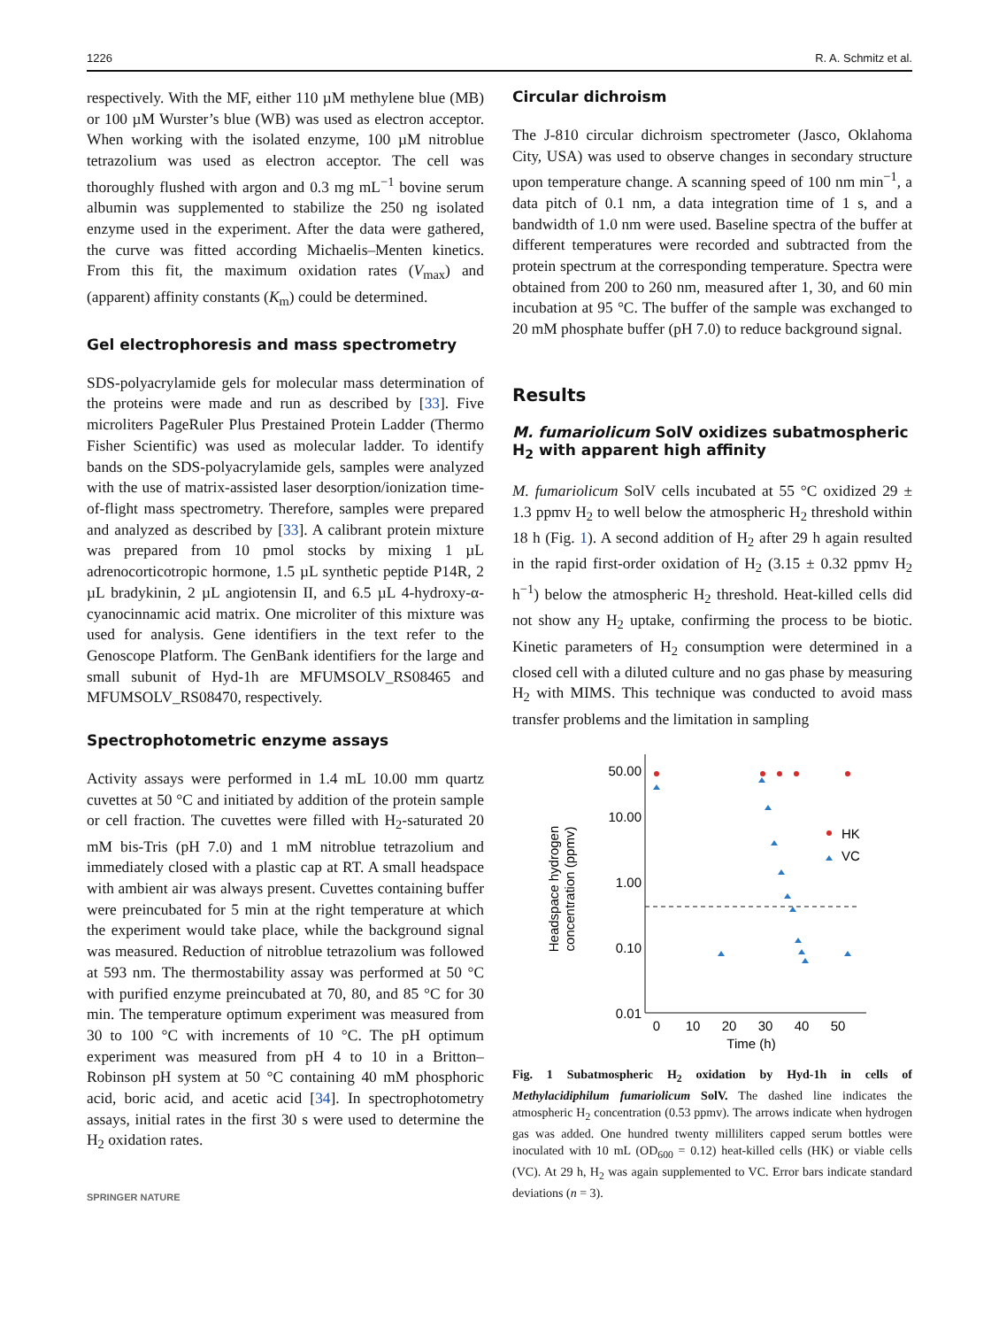1226 R. A. Schmitz et al.
respectively. With the MF, either 110 µM methylene blue (MB) or 100 µM Wurster’s blue (WB) was used as electron acceptor. When working with the isolated enzyme, 100 µM nitroblue tetrazolium was used as electron acceptor. The cell was thoroughly flushed with argon and 0.3 mg mL<sup>−1</sup> bovine serum albumin was supplemented to stabilize the 250 ng isolated enzyme used in the experiment. After the data were gathered, the curve was fitted according Michaelis–Menten kinetics. From this fit, the maximum oxidation rates (V<sub>max</sub>) and (apparent) affinity constants (K<sub>m</sub>) could be determined.
Gel electrophoresis and mass spectrometry
SDS-polyacrylamide gels for molecular mass determination of the proteins were made and run as described by [33]. Five microliters PageRuler Plus Prestained Protein Ladder (Thermo Fisher Scientific) was used as molecular ladder. To identify bands on the SDS-polyacrylamide gels, samples were analyzed with the use of matrix-assisted laser desorption/ionization time-of-flight mass spectrometry. Therefore, samples were prepared and analyzed as described by [33]. A calibrant protein mixture was prepared from 10 pmol stocks by mixing 1 µL adrenocorticotropic hormone, 1.5 µL synthetic peptide P14R, 2 µL bradykinin, 2 µL angiotensin II, and 6.5 µL 4-hydroxy-α-cyanocinnamic acid matrix. One microliter of this mixture was used for analysis. Gene identifiers in the text refer to the Genoscope Platform. The GenBank identifiers for the large and small subunit of Hyd-1h are MFUMSOLV_RS08465 and MFUMSOLV_RS08470, respectively.
Spectrophotometric enzyme assays
Activity assays were performed in 1.4 mL 10.00 mm quartz cuvettes at 50 °C and initiated by addition of the protein sample or cell fraction. The cuvettes were filled with H<sub>2</sub>-saturated 20 mM bis-Tris (pH 7.0) and 1 mM nitroblue tetrazolium and immediately closed with a plastic cap at RT. A small headspace with ambient air was always present. Cuvettes containing buffer were preincubated for 5 min at the right temperature at which the experiment would take place, while the background signal was measured. Reduction of nitroblue tetrazolium was followed at 593 nm. The thermostability assay was performed at 50 °C with purified enzyme preincubated at 70, 80, and 85 °C for 30 min. The temperature optimum experiment was measured from 30 to 100 °C with increments of 10 °C. The pH optimum experiment was measured from pH 4 to 10 in a Britton–Robinson pH system at 50 °C containing 40 mM phosphoric acid, boric acid, and acetic acid [34]. In spectrophotometry assays, initial rates in the first 30 s were used to determine the H<sub>2</sub> oxidation rates.
SPRINGER NATURE
Circular dichroism
The J-810 circular dichroism spectrometer (Jasco, Oklahoma City, USA) was used to observe changes in secondary structure upon temperature change. A scanning speed of 100 nm min<sup>−1</sup>, a data pitch of 0.1 nm, a data integration time of 1 s, and a bandwidth of 1.0 nm were used. Baseline spectra of the buffer at different temperatures were recorded and subtracted from the protein spectrum at the corresponding temperature. Spectra were obtained from 200 to 260 nm, measured after 1, 30, and 60 min incubation at 95 °C. The buffer of the sample was exchanged to 20 mM phosphate buffer (pH 7.0) to reduce background signal.
Results
M. fumariolicum SolV oxidizes subatmospheric H<sub>2</sub> with apparent high affinity
M. fumariolicum SolV cells incubated at 55 °C oxidized 29 ± 1.3 ppmv H<sub>2</sub> to well below the atmospheric H<sub>2</sub> threshold within 18 h (Fig. 1). A second addition of H<sub>2</sub> after 29 h again resulted in the rapid first-order oxidation of H<sub>2</sub> (3.15 ± 0.32 ppmv H<sub>2</sub> h<sup>−1</sup>) below the atmospheric H<sub>2</sub> threshold. Heat-killed cells did not show any H<sub>2</sub> uptake, confirming the process to be biotic. Kinetic parameters of H<sub>2</sub> consumption were determined in a closed cell with a diluted culture and no gas phase by measuring H<sub>2</sub> with MIMS. This technique was conducted to avoid mass transfer problems and the limitation in sampling
50.00
10.00
1.00
0.10
0.01
0
10
20
30
40
50
Time (h)
Headspace hydrogen
concentration (ppmv)
HK
VC
Fig. 1 Subatmospheric H<sub>2</sub> oxidation by Hyd-1h in cells of Methylacidiphilum fumariolicum SolV. The dashed line indicates the atmospheric H<sub>2</sub> concentration (0.53 ppmv). The arrows indicate when hydrogen gas was added. One hundred twenty milliliters capped serum bottles were inoculated with 10 mL (OD<sub>600</sub> = 0.12) heat-killed cells (HK) or viable cells (VC). At 29 h, H<sub>2</sub> was again supplemented to VC. Error bars indicate standard deviations (n = 3).